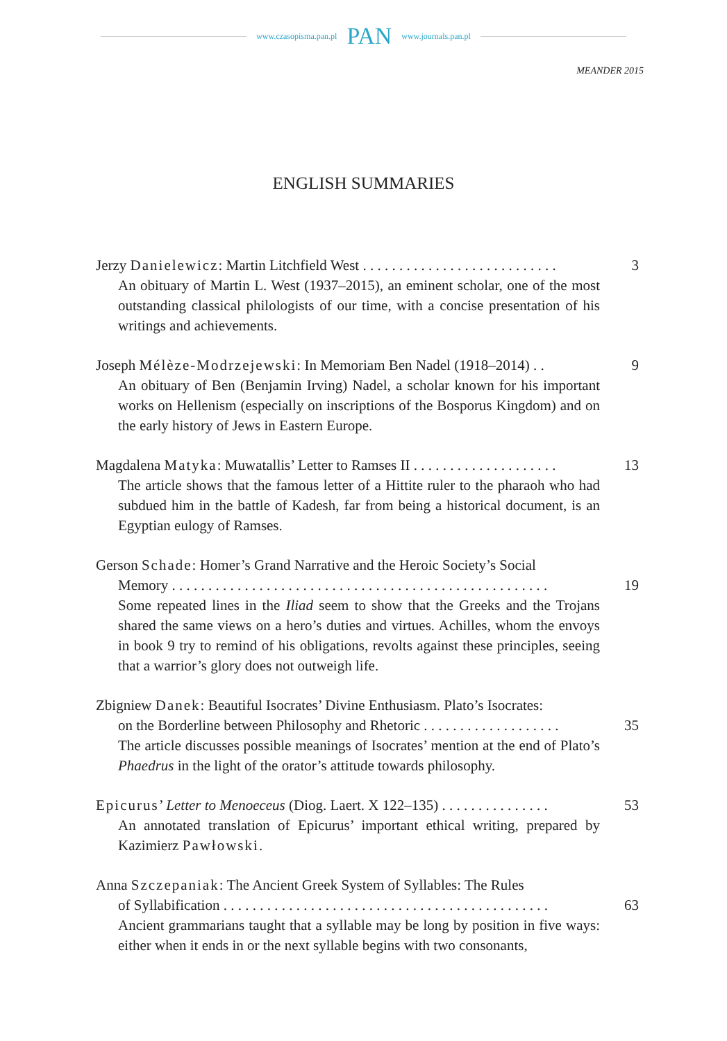www.czasopisma.pan.pl PAN www.journals.pan.pl
MEANDER 2015
ENGLISH SUMMARIES
Jerzy Danielewicz: Martin Litchfield West . . . . . . . . . . . . . . . . . . . . . . . . . . . 3
An obituary of Martin L. West (1937–2015), an eminent scholar, one of the most outstanding classical philologists of our time, with a concise presentation of his writings and achievements.
Joseph Mélèze-Modrzejewski: In Memoriam Ben Nadel (1918–2014) . . 9
An obituary of Ben (Benjamin Irving) Nadel, a scholar known for his important works on Hellenism (especially on inscriptions of the Bosporus Kingdom) and on the early history of Jews in Eastern Europe.
Magdalena Matyka: Muwatallis’ Letter to Ramses II . . . . . . . . . . . . . . . . . . . . 13
The article shows that the famous letter of a Hittite ruler to the pharaoh who had subdued him in the battle of Kadesh, far from being a historical document, is an Egyptian eulogy of Ramses.
Gerson Schade: Homer’s Grand Narrative and the Heroic Society’s Social
Memory . . . . . . . . . . . . . . . . . . . . . . . . . . . . . . . . . . . . . . . . . . . . . . . . . . . . 19
Some repeated lines in the Iliad seem to show that the Greeks and the Trojans shared the same views on a hero’s duties and virtues. Achilles, whom the envoys in book 9 try to remind of his obligations, revolts against these principles, seeing that a warrior’s glory does not outweigh life.
Zbigniew Danek: Beautiful Isocrates’ Divine Enthusiasm. Plato’s Isocrates:
on the Borderline between Philosophy and Rhetoric . . . . . . . . . . . . . . . . . . . 35
The article discusses possible meanings of Isocrates’ mention at the end of Plato’s Phaedrus in the light of the orator’s attitude towards philosophy.
Epicurus’ Letter to Menoeceus (Diog. Laert. X 122–135) . . . . . . . . . . . . . . . 53
An annotated translation of Epicurus’ important ethical writing, prepared by Kazimierz Pawłowski.
Anna Szczepaniak: The Ancient Greek System of Syllables: The Rules
of Syllabification . . . . . . . . . . . . . . . . . . . . . . . . . . . . . . . . . . . . . . . . . . . . . 63
Ancient grammarians taught that a syllable may be long by position in five ways: either when it ends in or the next syllable begins with two consonants,